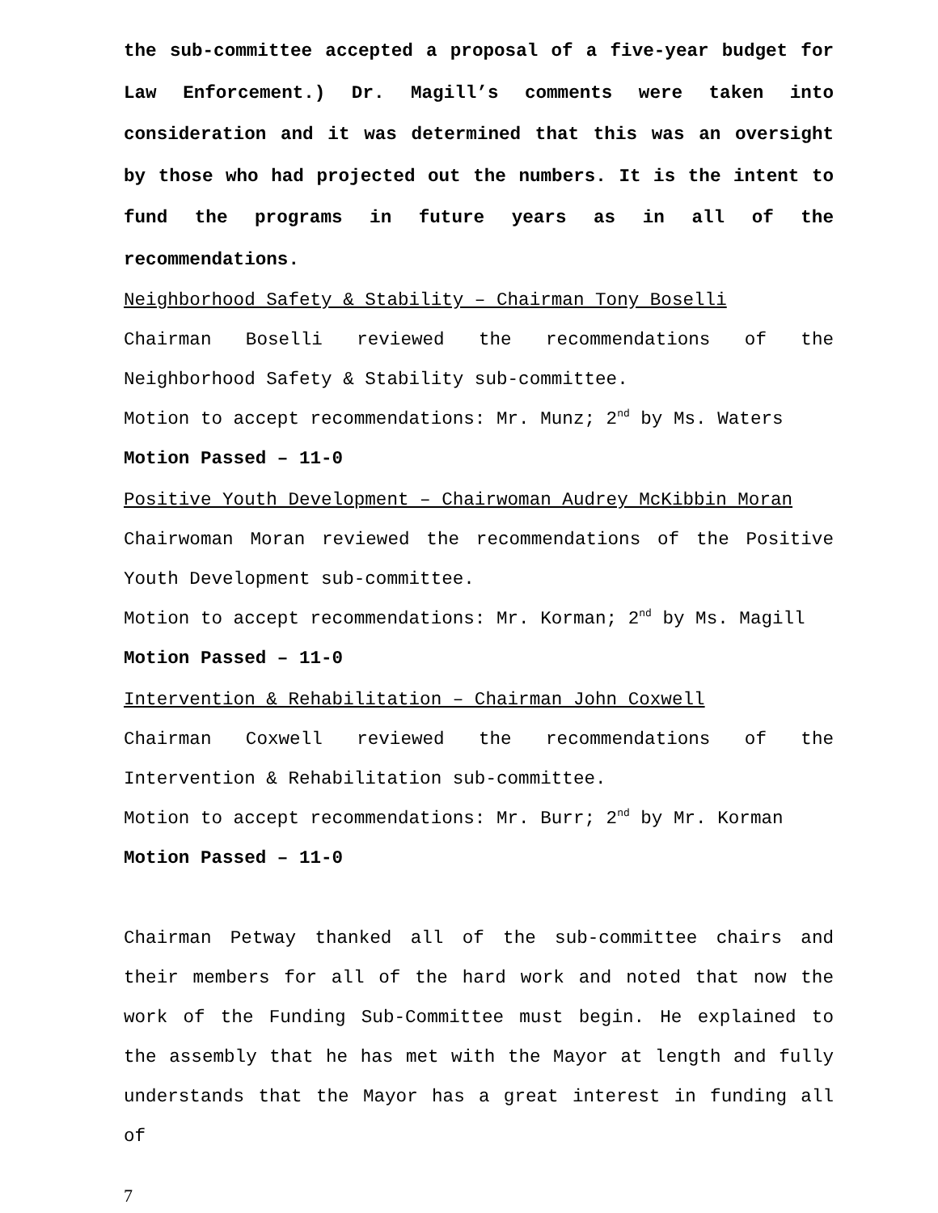the sub-committee accepted a proposal of a five-year budget for Law Enforcement.) Dr. Magill’s comments were taken into consideration and it was determined that this was an oversight by those who had projected out the numbers. It is the intent to fund the programs in future years as in all of the recommendations.
Neighborhood Safety & Stability – Chairman Tony Boselli
Chairman Boselli reviewed the recommendations of the Neighborhood Safety & Stability sub-committee.
Motion to accept recommendations: Mr. Munz; 2<sup>nd</sup> by Ms. Waters
Motion Passed – 11-0
Positive Youth Development – Chairwoman Audrey McKibbin Moran
Chairwoman Moran reviewed the recommendations of the Positive Youth Development sub-committee.
Motion to accept recommendations: Mr. Korman; 2<sup>nd</sup> by Ms. Magill
Motion Passed – 11-0
Intervention & Rehabilitation – Chairman John Coxwell
Chairman Coxwell reviewed the recommendations of the Intervention & Rehabilitation sub-committee.
Motion to accept recommendations: Mr. Burr; 2<sup>nd</sup> by Mr. Korman
Motion Passed – 11-0
Chairman Petway thanked all of the sub-committee chairs and their members for all of the hard work and noted that now the work of the Funding Sub-Committee must begin. He explained to the assembly that he has met with the Mayor at length and fully understands that the Mayor has a great interest in funding all of
7